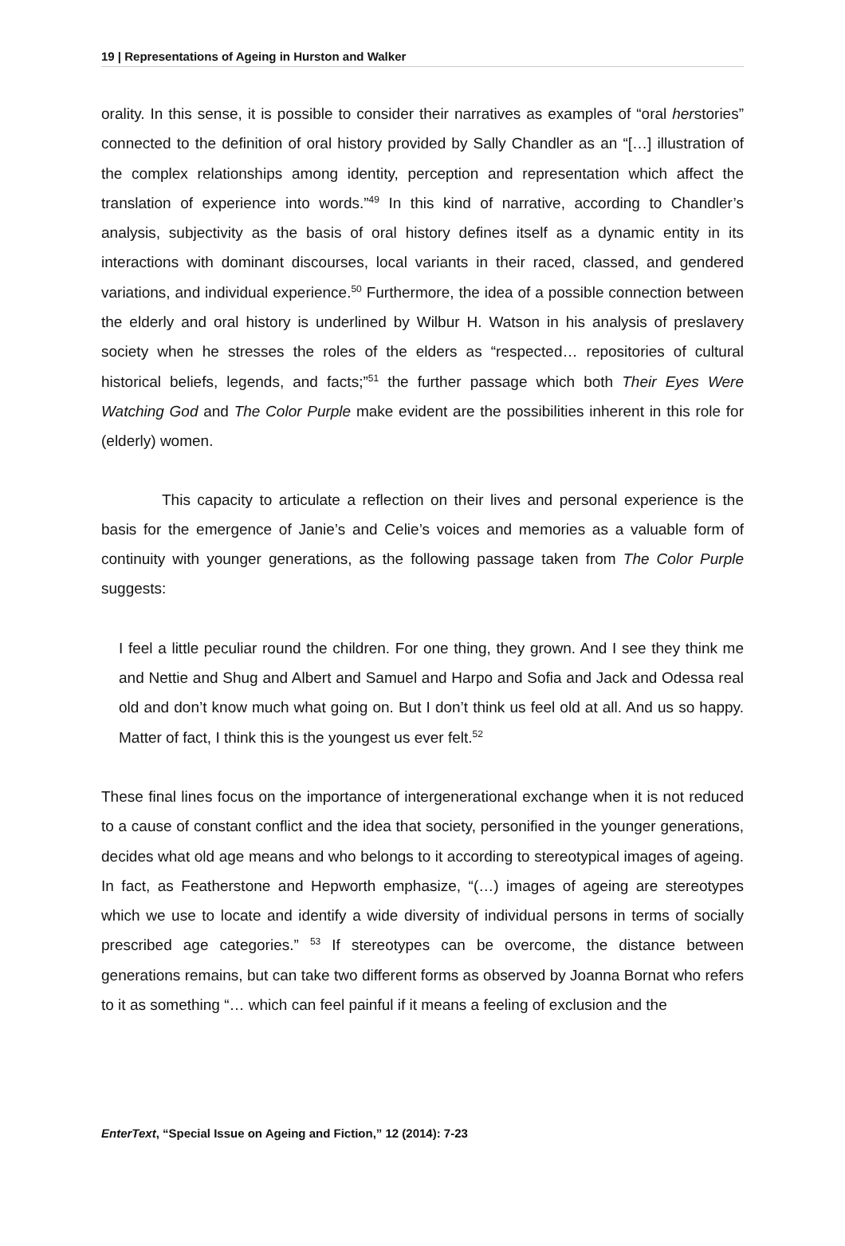19 | Representations of Ageing in Hurston and Walker
orality. In this sense, it is possible to consider their narratives as examples of “oral herstories” connected to the definition of oral history provided by Sally Chandler as an “[…] illustration of the complex relationships among identity, perception and representation which affect the translation of experience into words.”<sup>49</sup> In this kind of narrative, according to Chandler’s analysis, subjectivity as the basis of oral history defines itself as a dynamic entity in its interactions with dominant discourses, local variants in their raced, classed, and gendered variations, and individual experience.<sup>50</sup> Furthermore, the idea of a possible connection between the elderly and oral history is underlined by Wilbur H. Watson in his analysis of preslavery society when he stresses the roles of the elders as “respected… repositories of cultural historical beliefs, legends, and facts;”<sup>51</sup> the further passage which both Their Eyes Were Watching God and The Color Purple make evident are the possibilities inherent in this role for (elderly) women.
This capacity to articulate a reflection on their lives and personal experience is the basis for the emergence of Janie’s and Celie’s voices and memories as a valuable form of continuity with younger generations, as the following passage taken from The Color Purple suggests:
I feel a little peculiar round the children. For one thing, they grown. And I see they think me and Nettie and Shug and Albert and Samuel and Harpo and Sofia and Jack and Odessa real old and don’t know much what going on. But I don’t think us feel old at all. And us so happy. Matter of fact, I think this is the youngest us ever felt.<sup>52</sup>
These final lines focus on the importance of intergenerational exchange when it is not reduced to a cause of constant conflict and the idea that society, personified in the younger generations, decides what old age means and who belongs to it according to stereotypical images of ageing. In fact, as Featherstone and Hepworth emphasize, “(…) images of ageing are stereotypes which we use to locate and identify a wide diversity of individual persons in terms of socially prescribed age categories.” <sup>53</sup> If stereotypes can be overcome, the distance between generations remains, but can take two different forms as observed by Joanna Bornat who refers to it as something “… which can feel painful if it means a feeling of exclusion and the
EnterText, “Special Issue on Ageing and Fiction,” 12 (2014): 7-23